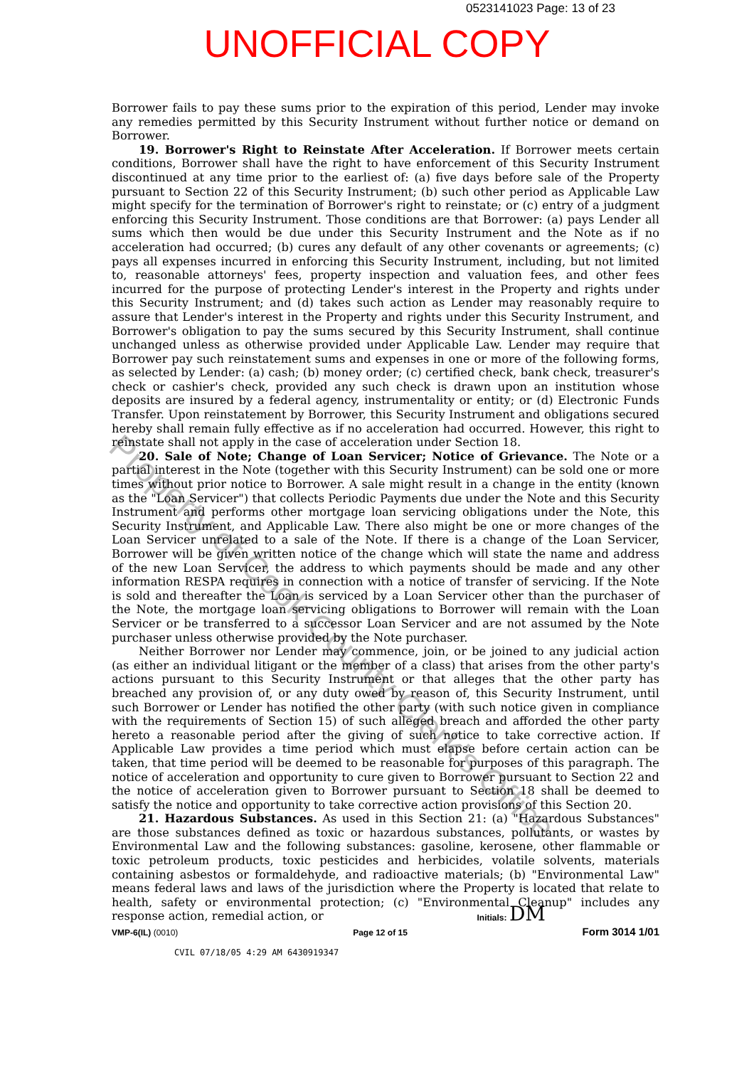0523141023 Page: 13 of 23
UNOFFICIAL COPY
Borrower fails to pay these sums prior to the expiration of this period, Lender may invoke any remedies permitted by this Security Instrument without further notice or demand on Borrower.
19. Borrower's Right to Reinstate After Acceleration. If Borrower meets certain conditions, Borrower shall have the right to have enforcement of this Security Instrument discontinued at any time prior to the earliest of: (a) five days before sale of the Property pursuant to Section 22 of this Security Instrument; (b) such other period as Applicable Law might specify for the termination of Borrower's right to reinstate; or (c) entry of a judgment enforcing this Security Instrument. Those conditions are that Borrower: (a) pays Lender all sums which then would be due under this Security Instrument and the Note as if no acceleration had occurred; (b) cures any default of any other covenants or agreements; (c) pays all expenses incurred in enforcing this Security Instrument, including, but not limited to, reasonable attorneys' fees, property inspection and valuation fees, and other fees incurred for the purpose of protecting Lender's interest in the Property and rights under this Security Instrument; and (d) takes such action as Lender may reasonably require to assure that Lender's interest in the Property and rights under this Security Instrument, and Borrower's obligation to pay the sums secured by this Security Instrument, shall continue unchanged unless as otherwise provided under Applicable Law. Lender may require that Borrower pay such reinstatement sums and expenses in one or more of the following forms, as selected by Lender: (a) cash; (b) money order; (c) certified check, bank check, treasurer's check or cashier's check, provided any such check is drawn upon an institution whose deposits are insured by a federal agency, instrumentality or entity; or (d) Electronic Funds Transfer. Upon reinstatement by Borrower, this Security Instrument and obligations secured hereby shall remain fully effective as if no acceleration had occurred. However, this right to reinstate shall not apply in the case of acceleration under Section 18.
20. Sale of Note; Change of Loan Servicer; Notice of Grievance. The Note or a partial interest in the Note (together with this Security Instrument) can be sold one or more times without prior notice to Borrower. A sale might result in a change in the entity (known as the "Loan Servicer") that collects Periodic Payments due under the Note and this Security Instrument and performs other mortgage loan servicing obligations under the Note, this Security Instrument, and Applicable Law. There also might be one or more changes of the Loan Servicer unrelated to a sale of the Note. If there is a change of the Loan Servicer, Borrower will be given written notice of the change which will state the name and address of the new Loan Servicer, the address to which payments should be made and any other information RESPA requires in connection with a notice of transfer of servicing. If the Note is sold and thereafter the Loan is serviced by a Loan Servicer other than the purchaser of the Note, the mortgage loan servicing obligations to Borrower will remain with the Loan Servicer or be transferred to a successor Loan Servicer and are not assumed by the Note purchaser unless otherwise provided by the Note purchaser.
Neither Borrower nor Lender may commence, join, or be joined to any judicial action (as either an individual litigant or the member of a class) that arises from the other party's actions pursuant to this Security Instrument or that alleges that the other party has breached any provision of, or any duty owed by reason of, this Security Instrument, until such Borrower or Lender has notified the other party (with such notice given in compliance with the requirements of Section 15) of such alleged breach and afforded the other party hereto a reasonable period after the giving of such notice to take corrective action. If Applicable Law provides a time period which must elapse before certain action can be taken, that time period will be deemed to be reasonable for purposes of this paragraph. The notice of acceleration and opportunity to cure given to Borrower pursuant to Section 22 and the notice of acceleration given to Borrower pursuant to Section 18 shall be deemed to satisfy the notice and opportunity to take corrective action provisions of this Section 20.
21. Hazardous Substances. As used in this Section 21: (a) "Hazardous Substances" are those substances defined as toxic or hazardous substances, pollutants, or wastes by Environmental Law and the following substances: gasoline, kerosene, other flammable or toxic petroleum products, toxic pesticides and herbicides, volatile solvents, materials containing asbestos or formaldehyde, and radioactive materials; (b) "Environmental Law" means federal laws and laws of the jurisdiction where the Property is located that relate to health, safety or environmental protection; (c) "Environmental Cleanup" includes any response action, remedial action, or
Property of Cook County Clerk's Office
Initials: DM
VMP-6(IL) (0010) Page 12 of 15 Form 3014 1/01
CVIL 07/18/05 4:29 AM 6430919347